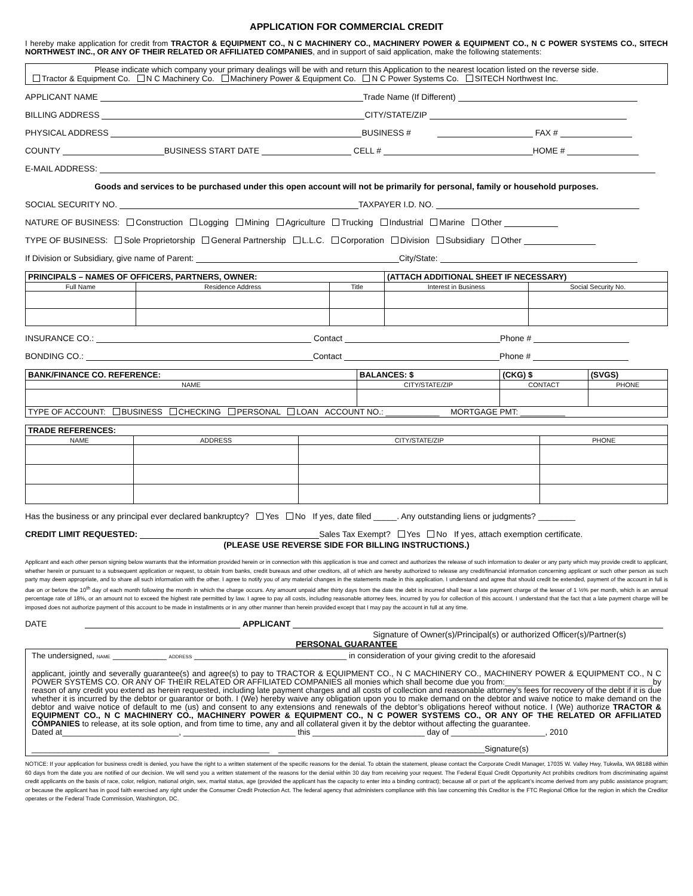APPLICATION FOR COMMERCIAL CREDIT
I hereby make application for credit from TRACTOR & EQUIPMENT CO., N C MACHINERY CO., MACHINERY POWER & EQUIPMENT CO., N C POWER SYSTEMS CO., SITECH NORTHWEST INC., OR ANY OF THEIR RELATED OR AFFILIATED COMPANIES, and in support of said application, make the following statements:
Please indicate which company your primary dealings will be with and return this Application to the nearest location listed on the reverse side.
Tractor & Equipment Co. N C Machinery Co. Machinery Power & Equipment Co. N C Power Systems Co. SITECH Northwest Inc.
APPLICANT NAME Trade Name (If Different)
BILLING ADDRESS CITY/STATE/ZIP
PHYSICAL ADDRESS BUSINESS # FAX #
COUNTY BUSINESS START DATE CELL # HOME #
E-MAIL ADDRESS:
Goods and services to be purchased under this open account will not be primarily for personal, family or household purposes.
SOCIAL SECURITY NO. TAXPAYER I.D. NO.
NATURE OF BUSINESS: Construction Logging Mining Agriculture Trucking Industrial Marine Other
TYPE OF BUSINESS: Sole Proprietorship General Partnership L.L.C. Corporation Division Subsidiary Other
If Division or Subsidiary, give name of Parent: City/State:
| PRINCIPALS – NAMES OF OFFICERS, PARTNERS, OWNER: | | | (ATTACH ADDITIONAL SHEET IF NECESSARY) | |
| --- | --- | --- | --- | --- |
| Full Name | Residence Address | Title | Interest in Business | Social Security No. |
INSURANCE CO.: Contact Phone #
BONDING CO.: Contact Phone #
| BANK/FINANCE CO. REFERENCE: | BALANCES: $ | (CKG) $ | (SVGS) |
| --- | --- | --- | --- |
| NAME | CITY/STATE/ZIP | CONTACT | PHONE |
| TYPE OF ACCOUNT: BUSINESS CHECKING PERSONAL LOAN ACCOUNT NO.: ____________ MORTGAGE PMT: __________ | | | |
| TRADE REFERENCES: | | | |
| --- | --- | --- | --- |
| NAME | ADDRESS | CITY/STATE/ZIP | PHONE |
Has the business or any principal ever declared bankruptcy? Yes No If yes, date filed _____. Any outstanding liens or judgments? ________
CREDIT LIMIT REQUESTED: Sales Tax Exempt? Yes No If yes, attach exemption certificate.
(PLEASE USE REVERSE SIDE FOR BILLING INSTRUCTIONS.)
Applicant and each other person signing below warrants that the information provided herein or in connection with this application is true and correct and authorizes the release of such information to dealer or any party which may provide credit to applicant, whether herein or pursuant to a subsequent application or request, to obtain from banks, credit bureaus and other creditors, all of which are hereby authorized to release any credit/financial information concerning applicant or such other person as such party may deem appropriate, and to share all such information with the other. I agree to notify you of any material changes in the statements made in this application. I understand and agree that should credit be extended, payment of the account in full is due on or before the 10<sup>th</sup> day of each month following the month in which the charge occurs. Any amount unpaid after thirty days from the date the debt is incurred shall bear a late payment charge of the lesser of 1 ½% per month, which is an annual percentage rate of 18%, or an amount not to exceed the highest rate permitted by law. I agree to pay all costs, including reasonable attorney fees, incurred by you for collection of this account. I understand that the fact that a late payment charge will be imposed does not authorize payment of this account to be made in installments or in any other manner than herein provided except that I may pay the account in full at any time.
DATE APPLICANT
Signature of Owner(s)/Principal(s) or authorized Officer(s)/Partner(s)
PERSONAL GUARANTEE
The undersigned, NAME ____________ ADDRESS __________________________________ in consideration of your giving credit to the aforesaid
applicant, jointly and severally guarantee(s) and agree(s) to pay to TRACTOR & EQUIPMENT CO., N C MACHINERY CO., MACHINERY POWER & EQUIPMENT CO., N C POWER SYSTEMS CO. OR ANY OF THEIR RELATED OR AFFILIATED COMPANIES all monies which shall become due you from:_________________________________by reason of any credit you extend as herein requested, including late payment charges and all costs of collection and reasonable attorney’s fees for recovery of the debt if it is due whether it is incurred by the debtor or guarantor or both. I (We) hereby waive any obligation upon you to make demand on the debtor and waive notice to make demand on the debtor and waive notice of default to me (us) and consent to any extensions and renewals of the debtor’s obligations hereof without notice. I (We) authorize TRACTOR & EQUIPMENT CO., N C MACHINERY CO., MACHINERY POWER & EQUIPMENT CO., N C POWER SYSTEMS CO., OR ANY OF THE RELATED OR AFFILIATED COMPANIES to release, at its sole option, and from time to time, any and all collateral given it by the debtor without affecting the guarantee.
Dated at__________________________, _________________________ this _________________________ day of _____________________, 2010
_____________________________________________________ ______________________________________________Signature(s)
NOTICE: If your application for business credit is denied, you have the right to a written statement of the specific reasons for the denial. To obtain the statement, please contact the Corporate Credit Manager, 17035 W. Valley Hwy, Tukwila, WA 98188 within 60 days from the date you are notified of our decision. We will send you a written statement of the reasons for the denial within 30 day from receiving your request. The Federal Equal Credit Opportunity Act prohibits creditors from discriminating against credit applicants on the basis of race, color, religion, national origin, sex, marital status, age (provided the applicant has the capacity to enter into a binding contract); because all or part of the applicant’s income derived from any public assistance program; or because the applicant has in good faith exercised any right under the Consumer Credit Protection Act. The federal agency that administers compliance with this law concerning this Creditor is the FTC Regional Office for the region in which the Creditor operates or the Federal Trade Commission, Washington, DC.